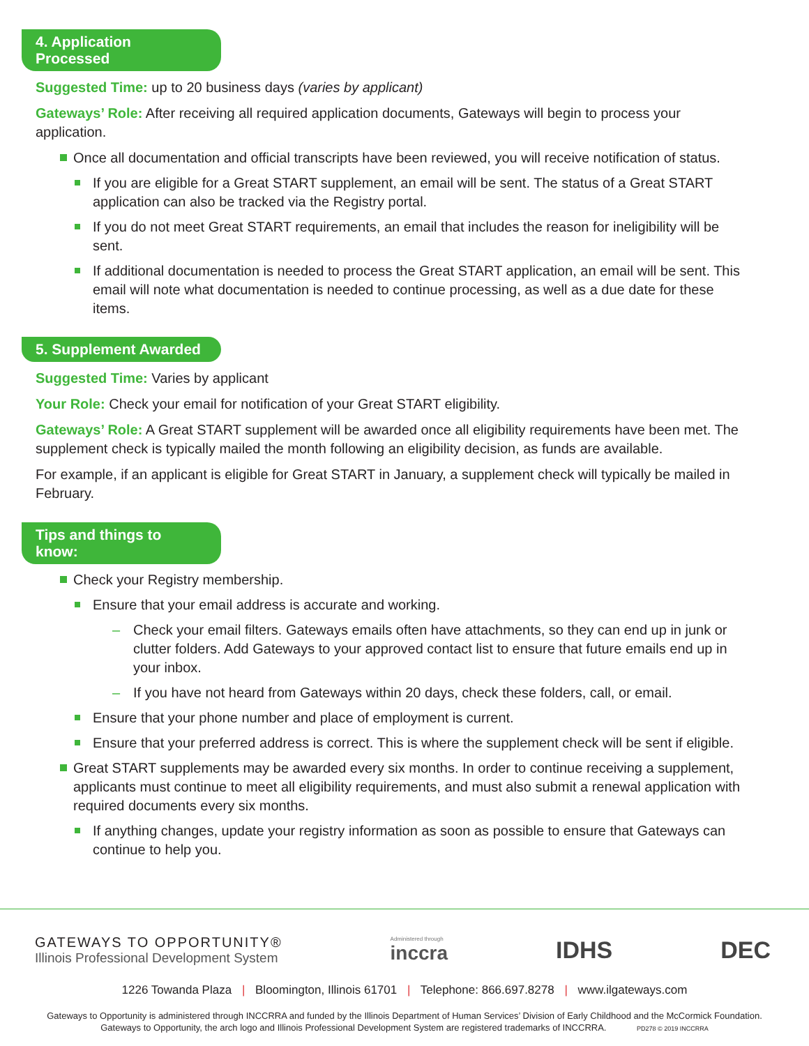4. Application Processed
Suggested Time: up to 20 business days (varies by applicant)
Gateways’ Role: After receiving all required application documents, Gateways will begin to process your application.
Once all documentation and official transcripts have been reviewed, you will receive notification of status.
If you are eligible for a Great START supplement, an email will be sent. The status of a Great START application can also be tracked via the Registry portal.
If you do not meet Great START requirements, an email that includes the reason for ineligibility will be sent.
If additional documentation is needed to process the Great START application, an email will be sent. This email will note what documentation is needed to continue processing, as well as a due date for these items.
5. Supplement Awarded
Suggested Time: Varies by applicant
Your Role: Check your email for notification of your Great START eligibility.
Gateways’ Role: A Great START supplement will be awarded once all eligibility requirements have been met. The supplement check is typically mailed the month following an eligibility decision, as funds are available.
For example, if an applicant is eligible for Great START in January, a supplement check will typically be mailed in February.
Tips and things to know:
Check your Registry membership.
Ensure that your email address is accurate and working.
Check your email filters. Gateways emails often have attachments, so they can end up in junk or clutter folders. Add Gateways to your approved contact list to ensure that future emails end up in your inbox.
If you have not heard from Gateways within 20 days, check these folders, call, or email.
Ensure that your phone number and place of employment is current.
Ensure that your preferred address is correct. This is where the supplement check will be sent if eligible.
Great START supplements may be awarded every six months. In order to continue receiving a supplement, applicants must continue to meet all eligibility requirements, and must also submit a renewal application with required documents every six months.
If anything changes, update your registry information as soon as possible to ensure that Gateways can continue to help you.
GATEWAYS TO OPPORTUNITY®
Illinois Professional Development System
Administered through
inccra
IDHS DEC
1226 Towanda Plaza | Bloomington, Illinois 61701 | Telephone: 866.697.8278 | www.ilgateways.com
Gateways to Opportunity is administered through INCCRRA and funded by the Illinois Department of Human Services’ Division of Early Childhood and the McCormick Foundation.
Gateways to Opportunity, the arch logo and Illinois Professional Development System are registered trademarks of INCCRRA. PD278 © 2019 INCCRRA